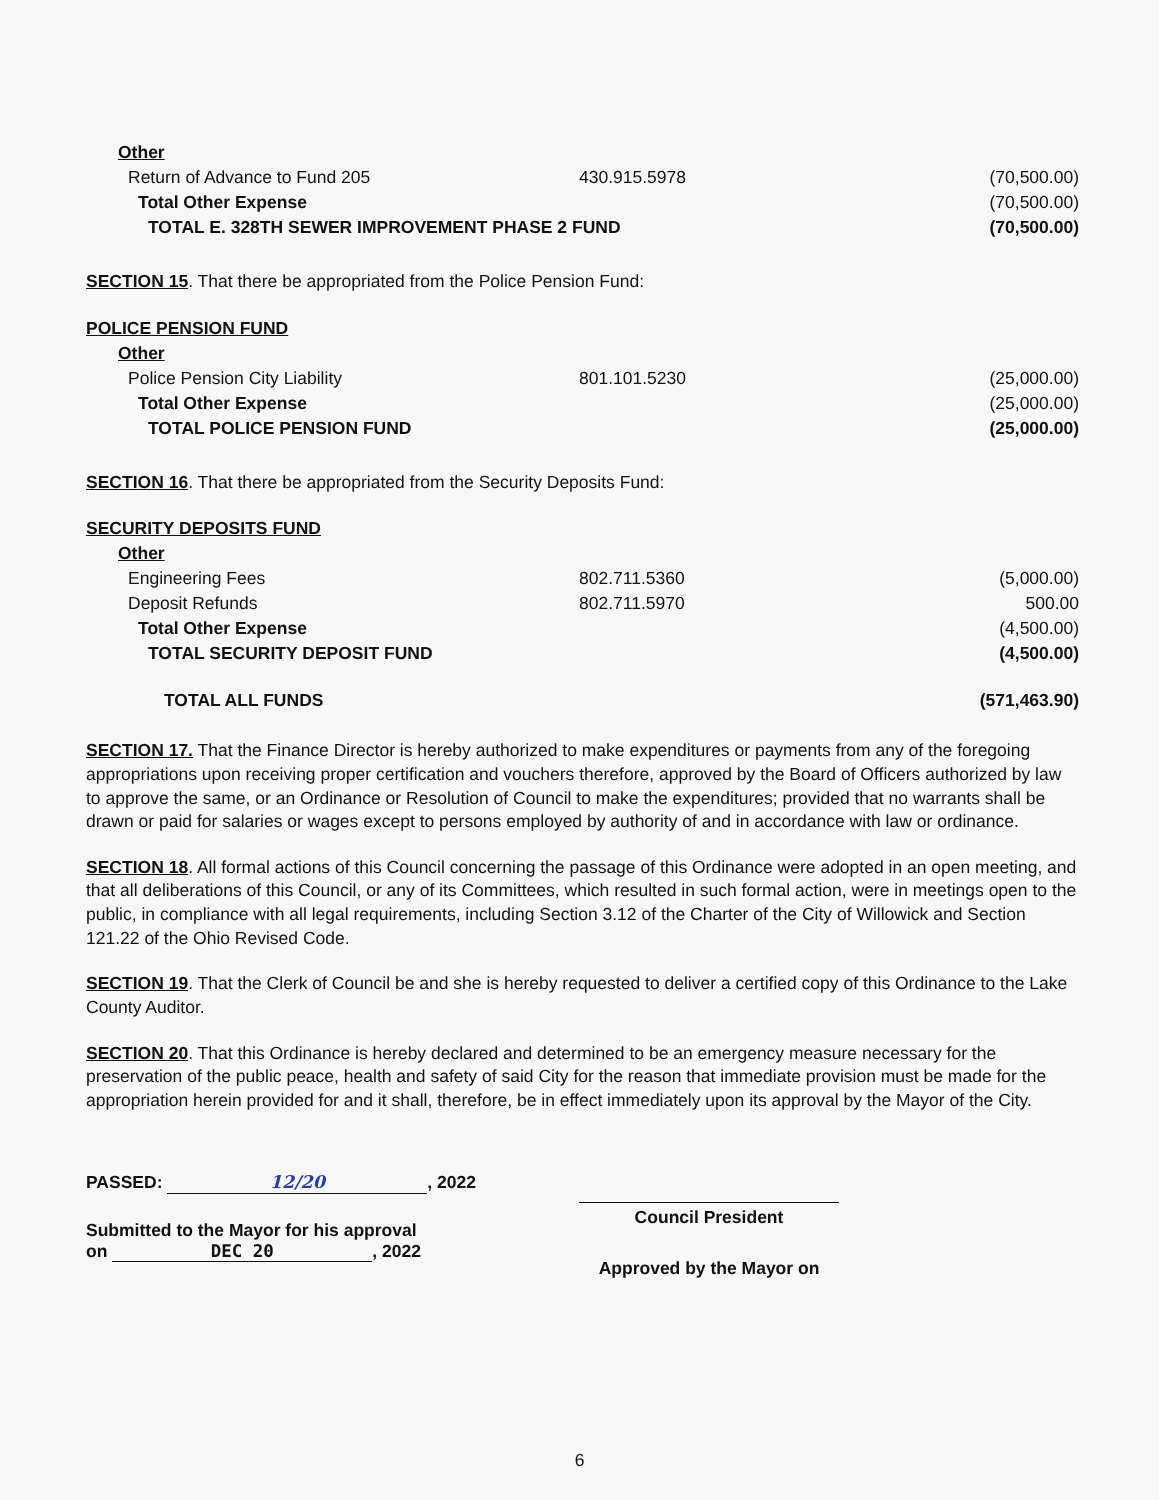| Other | | |
| Return of Advance to Fund 205 | 430.915.5978 | (70,500.00) |
| Total Other Expense | | (70,500.00) |
| TOTAL E. 328TH SEWER IMPROVEMENT PHASE 2 FUND | | (70,500.00) |
SECTION 15. That there be appropriated from the Police Pension Fund:
| POLICE PENSION FUND | | |
| Other | | |
| Police Pension City Liability | 801.101.5230 | (25,000.00) |
| Total Other Expense | | (25,000.00) |
| TOTAL POLICE PENSION FUND | | (25,000.00) |
SECTION 16. That there be appropriated from the Security Deposits Fund:
| SECURITY DEPOSITS FUND | | |
| Other | | |
| Engineering Fees | 802.711.5360 | (5,000.00) |
| Deposit Refunds | 802.711.5970 | 500.00 |
| Total Other Expense | | (4,500.00) |
| TOTAL SECURITY DEPOSIT FUND | | (4,500.00) |
| TOTAL ALL FUNDS | | (571,463.90) |
SECTION 17. That the Finance Director is hereby authorized to make expenditures or payments from any of the foregoing appropriations upon receiving proper certification and vouchers therefore, approved by the Board of Officers authorized by law to approve the same, or an Ordinance or Resolution of Council to make the expenditures; provided that no warrants shall be drawn or paid for salaries or wages except to persons employed by authority of and in accordance with law or ordinance.
SECTION 18. All formal actions of this Council concerning the passage of this Ordinance were adopted in an open meeting, and that all deliberations of this Council, or any of its Committees, which resulted in such formal action, were in meetings open to the public, in compliance with all legal requirements, including Section 3.12 of the Charter of the City of Willowick and Section 121.22 of the Ohio Revised Code.
SECTION 19. That the Clerk of Council be and she is hereby requested to deliver a certified copy of this Ordinance to the Lake County Auditor.
SECTION 20. That this Ordinance is hereby declared and determined to be an emergency measure necessary for the preservation of the public peace, health and safety of said City for the reason that immediate provision must be made for the appropriation herein provided for and it shall, therefore, be in effect immediately upon its approval by the Mayor of the City.
PASSED: 12/20, 2022
Submitted to the Mayor for his approval
on DEC 20, 2022
Council President
Approved by the Mayor on
6